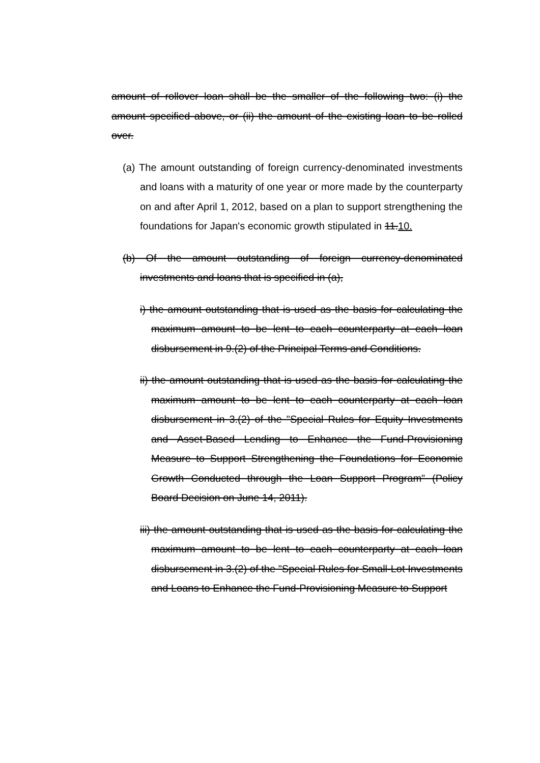amount of rollover loan shall be the smaller of the following two: (i) the amount specified above, or (ii) the amount of the existing loan to be rolled over.
(a) The amount outstanding of foreign currency-denominated investments and loans with a maturity of one year or more made by the counterparty on and after April 1, 2012, based on a plan to support strengthening the foundations for Japan's economic growth stipulated in 11.10.
(b) Of the amount outstanding of foreign currency-denominated investments and loans that is specified in (a),
i) the amount outstanding that is used as the basis for calculating the maximum amount to be lent to each counterparty at each loan disbursement in 9.(2) of the Principal Terms and Conditions.
ii) the amount outstanding that is used as the basis for calculating the maximum amount to be lent to each counterparty at each loan disbursement in 3.(2) of the "Special Rules for Equity Investments and Asset-Based Lending to Enhance the Fund-Provisioning Measure to Support Strengthening the Foundations for Economic Growth Conducted through the Loan Support Program" (Policy Board Decision on June 14, 2011).
iii) the amount outstanding that is used as the basis for calculating the maximum amount to be lent to each counterparty at each loan disbursement in 3.(2) of the "Special Rules for Small-Lot Investments and Loans to Enhance the Fund-Provisioning Measure to Support